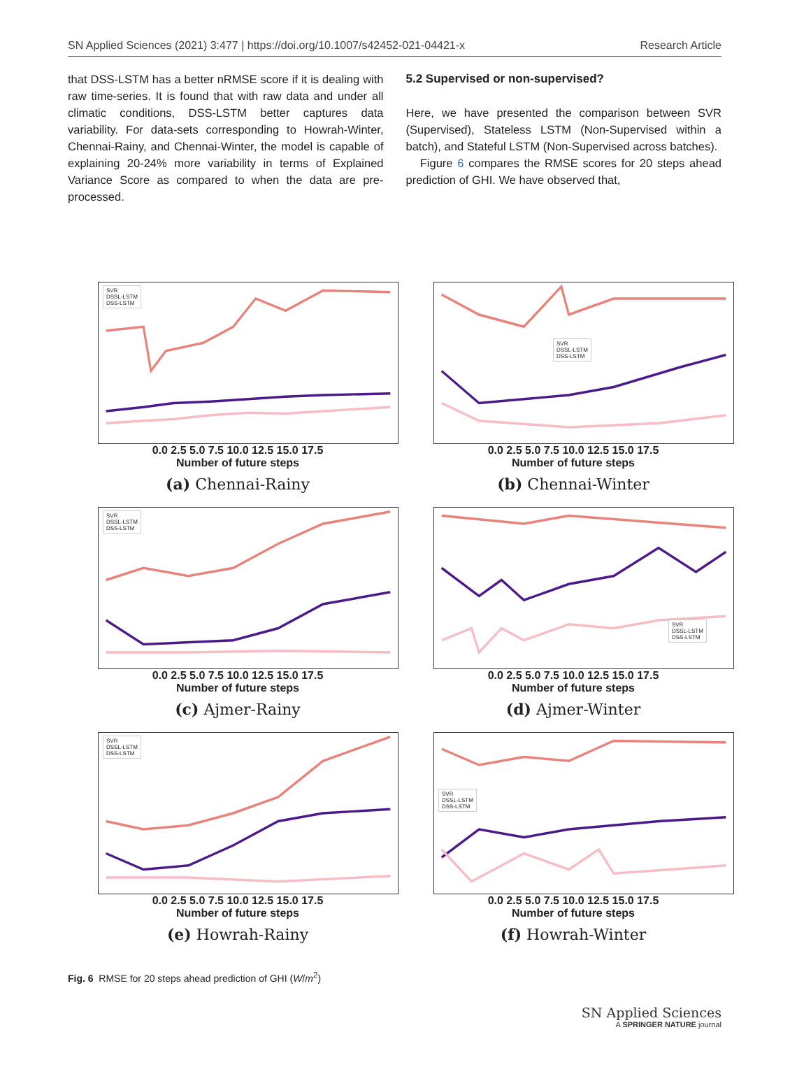SN Applied Sciences (2021) 3:477 | https://doi.org/10.1007/s42452-021-04421-x Research Article
that DSS-LSTM has a better nRMSE score if it is dealing with raw time-series. It is found that with raw data and under all climatic conditions, DSS-LSTM better captures data variability. For data-sets corresponding to Howrah-Winter, Chennai-Rainy, and Chennai-Winter, the model is capable of explaining 20-24% more variability in terms of Explained Variance Score as compared to when the data are pre-processed.
5.2 Supervised or non-supervised?
Here, we have presented the comparison between SVR (Supervised), Stateless LSTM (Non-Supervised within a batch), and Stateful LSTM (Non-Supervised across batches).
Figure 6 compares the RMSE scores for 20 steps ahead prediction of GHI. We have observed that,
SVR
DSSL-LSTM
DSS-LSTM
0.0 2.5 5.0 7.5 10.0 12.5 15.0 17.5
Number of future steps
(a) Chennai-Rainy
SVR
DSSL-LSTM
DSS-LSTM
0.0 2.5 5.0 7.5 10.0 12.5 15.0 17.5
Number of future steps
(b) Chennai-Winter
SVR
DSSL-LSTM
DSS-LSTM
0.0 2.5 5.0 7.5 10.0 12.5 15.0 17.5
Number of future steps
(c) Ajmer-Rainy
SVR
DSSL-LSTM
DSS-LSTM
0.0 2.5 5.0 7.5 10.0 12.5 15.0 17.5
Number of future steps
(d) Ajmer-Winter
SVR
DSSL-LSTM
DSS-LSTM
0.0 2.5 5.0 7.5 10.0 12.5 15.0 17.5
Number of future steps
(e) Howrah-Rainy
SVR
DSSL-LSTM
DSS-LSTM
0.0 2.5 5.0 7.5 10.0 12.5 15.0 17.5
Number of future steps
(f) Howrah-Winter
Fig. 6 RMSE for 20 steps ahead prediction of GHI (W/m<sup>2</sup>)
SN Applied Sciences
A SPRINGER NATURE journal